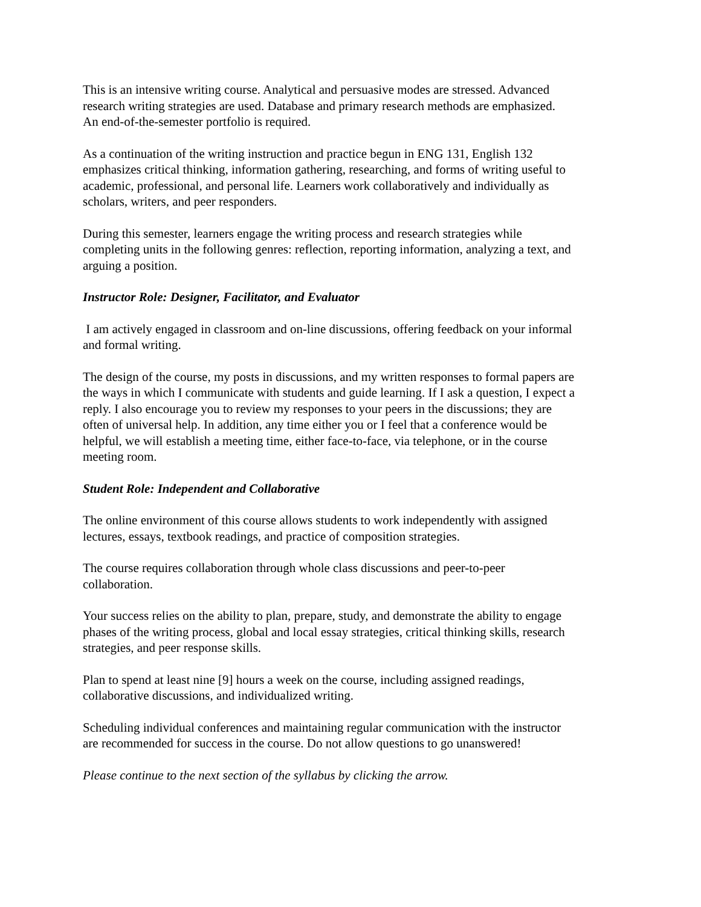This is an intensive writing course. Analytical and persuasive modes are stressed. Advanced
research writing strategies are used. Database and primary research methods are emphasized.
An end-of-the-semester portfolio is required.
As a continuation of the writing instruction and practice begun in ENG 131, English 132
emphasizes critical thinking, information gathering, researching, and forms of writing useful to
academic, professional, and personal life. Learners work collaboratively and individually as
scholars, writers, and peer responders.
During this semester, learners engage the writing process and research strategies while
completing units in the following genres: reflection, reporting information, analyzing a text, and
arguing a position.
Instructor Role: Designer, Facilitator, and Evaluator
I am actively engaged in classroom and on-line discussions, offering feedback on your informal
and formal writing.
The design of the course, my posts in discussions, and my written responses to formal papers are
the ways in which I communicate with students and guide learning. If I ask a question, I expect a
reply. I also encourage you to review my responses to your peers in the discussions; they are
often of universal help. In addition, any time either you or I feel that a conference would be
helpful, we will establish a meeting time, either face-to-face, via telephone, or in the course
meeting room.
Student Role: Independent and Collaborative
The online environment of this course allows students to work independently with assigned
lectures, essays, textbook readings, and practice of composition strategies.
The course requires collaboration through whole class discussions and peer-to-peer
collaboration.
Your success relies on the ability to plan, prepare, study, and demonstrate the ability to engage
phases of the writing process, global and local essay strategies, critical thinking skills, research
strategies, and peer response skills.
Plan to spend at least nine [9] hours a week on the course, including assigned readings,
collaborative discussions, and individualized writing.
Scheduling individual conferences and maintaining regular communication with the instructor
are recommended for success in the course. Do not allow questions to go unanswered!
Please continue to the next section of the syllabus by clicking the arrow.